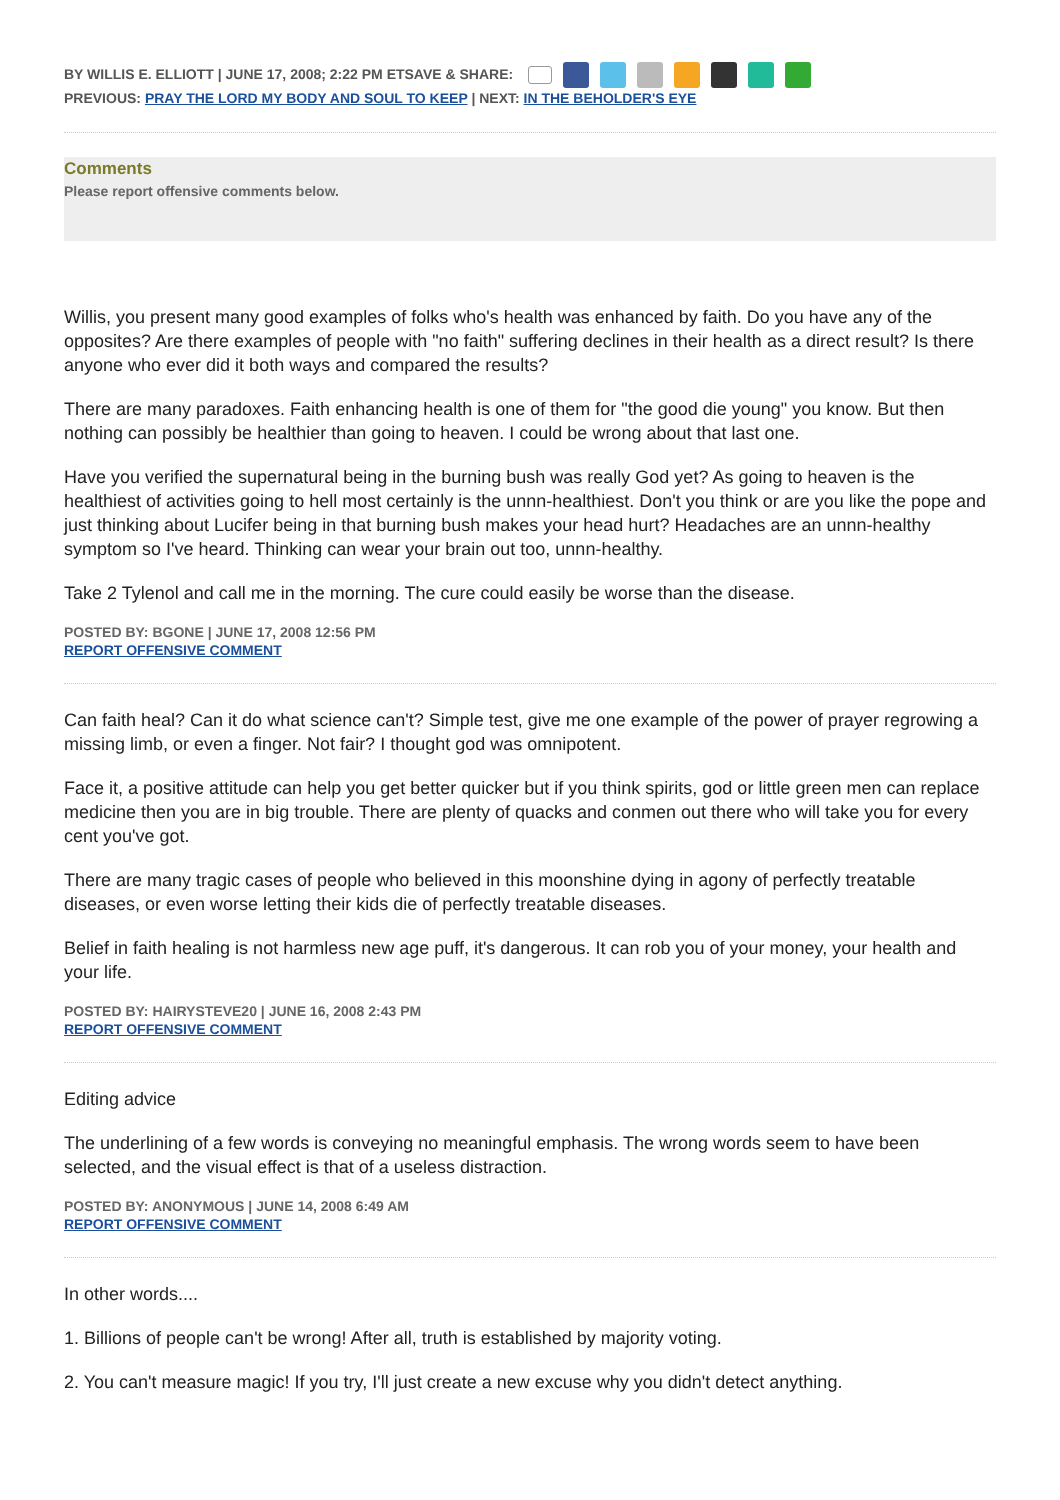BY WILLIS E. ELLIOTT | JUNE 17, 2008; 2:22 PM ETSAVE & SHARE:
PREVIOUS: PRAY THE LORD MY BODY AND SOUL TO KEEP | NEXT: IN THE BEHOLDER'S EYE
Comments
Please report offensive comments below.
Willis, you present many good examples of folks who's health was enhanced by faith. Do you have any of the opposites? Are there examples of people with "no faith" suffering declines in their health as a direct result? Is there anyone who ever did it both ways and compared the results?
There are many paradoxes. Faith enhancing health is one of them for "the good die young" you know. But then nothing can possibly be healthier than going to heaven. I could be wrong about that last one.
Have you verified the supernatural being in the burning bush was really God yet? As going to heaven is the healthiest of activities going to hell most certainly is the unnn-healthiest. Don't you think or are you like the pope and just thinking about Lucifer being in that burning bush makes your head hurt? Headaches are an unnn-healthy symptom so I've heard. Thinking can wear your brain out too, unnn-healthy.
Take 2 Tylenol and call me in the morning. The cure could easily be worse than the disease.
POSTED BY: BGONE | JUNE 17, 2008 12:56 PM
REPORT OFFENSIVE COMMENT
Can faith heal? Can it do what science can't? Simple test, give me one example of the power of prayer regrowing a missing limb, or even a finger. Not fair? I thought god was omnipotent.
Face it, a positive attitude can help you get better quicker but if you think spirits, god or little green men can replace medicine then you are in big trouble. There are plenty of quacks and conmen out there who will take you for every cent you've got.
There are many tragic cases of people who believed in this moonshine dying in agony of perfectly treatable diseases, or even worse letting their kids die of perfectly treatable diseases.
Belief in faith healing is not harmless new age puff, it's dangerous. It can rob you of your money, your health and your life.
POSTED BY: HAIRYSTEVE20 | JUNE 16, 2008 2:43 PM
REPORT OFFENSIVE COMMENT
Editing advice
The underlining of a few words is conveying no meaningful emphasis. The wrong words seem to have been selected, and the visual effect is that of a useless distraction.
POSTED BY: ANONYMOUS | JUNE 14, 2008 6:49 AM
REPORT OFFENSIVE COMMENT
In other words....
1. Billions of people can't be wrong! After all, truth is established by majority voting.
2. You can't measure magic! If you try, I'll just create a new excuse why you didn't detect anything.